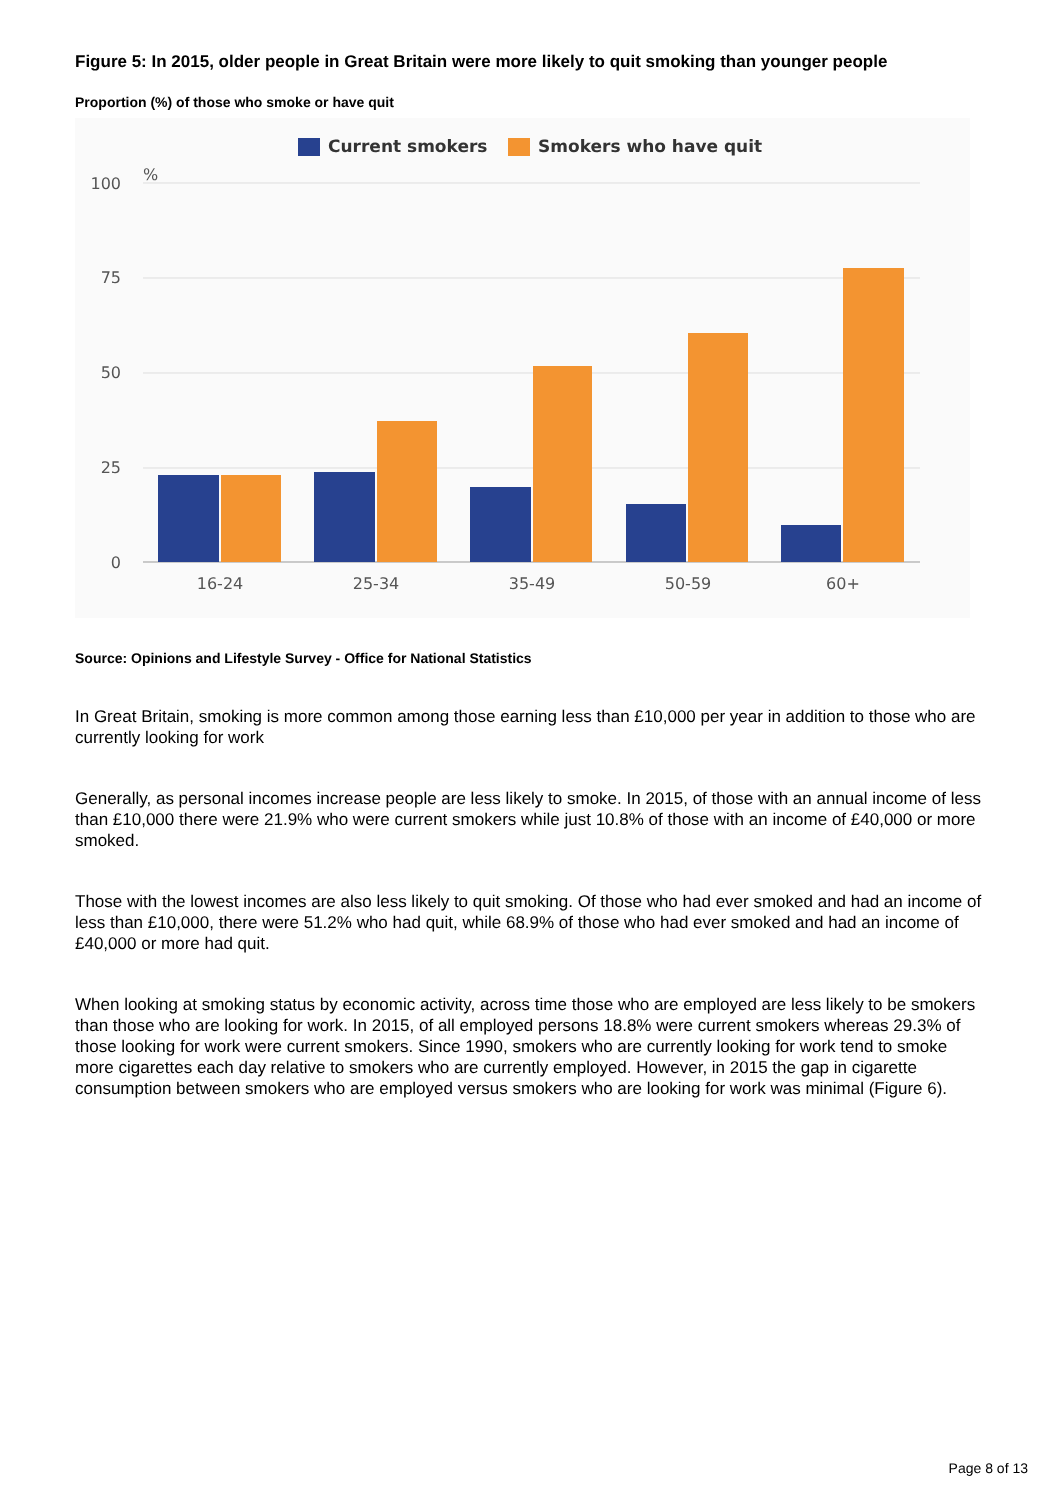Figure 5: In 2015, older people in Great Britain were more likely to quit smoking than younger people
Proportion (%) of those who smoke or have quit
Current smokers
Smokers who have quit
100
75
50
25
0
%
16-24
25-34
35-49
50-59
60+
Source: Opinions and Lifestyle Survey - Office for National Statistics
In Great Britain, smoking is more common among those earning less than £10,000 per year in addition to those who are currently looking for work
Generally, as personal incomes increase people are less likely to smoke. In 2015, of those with an annual income of less than £10,000 there were 21.9% who were current smokers while just 10.8% of those with an income of £40,000 or more smoked.
Those with the lowest incomes are also less likely to quit smoking. Of those who had ever smoked and had an income of less than £10,000, there were 51.2% who had quit, while 68.9% of those who had ever smoked and had an income of £40,000 or more had quit.
When looking at smoking status by economic activity, across time those who are employed are less likely to be smokers than those who are looking for work. In 2015, of all employed persons 18.8% were current smokers whereas 29.3% of those looking for work were current smokers. Since 1990, smokers who are currently looking for work tend to smoke more cigarettes each day relative to smokers who are currently employed. However, in 2015 the gap in cigarette consumption between smokers who are employed versus smokers who are looking for work was minimal (Figure 6).
Page 8 of 13